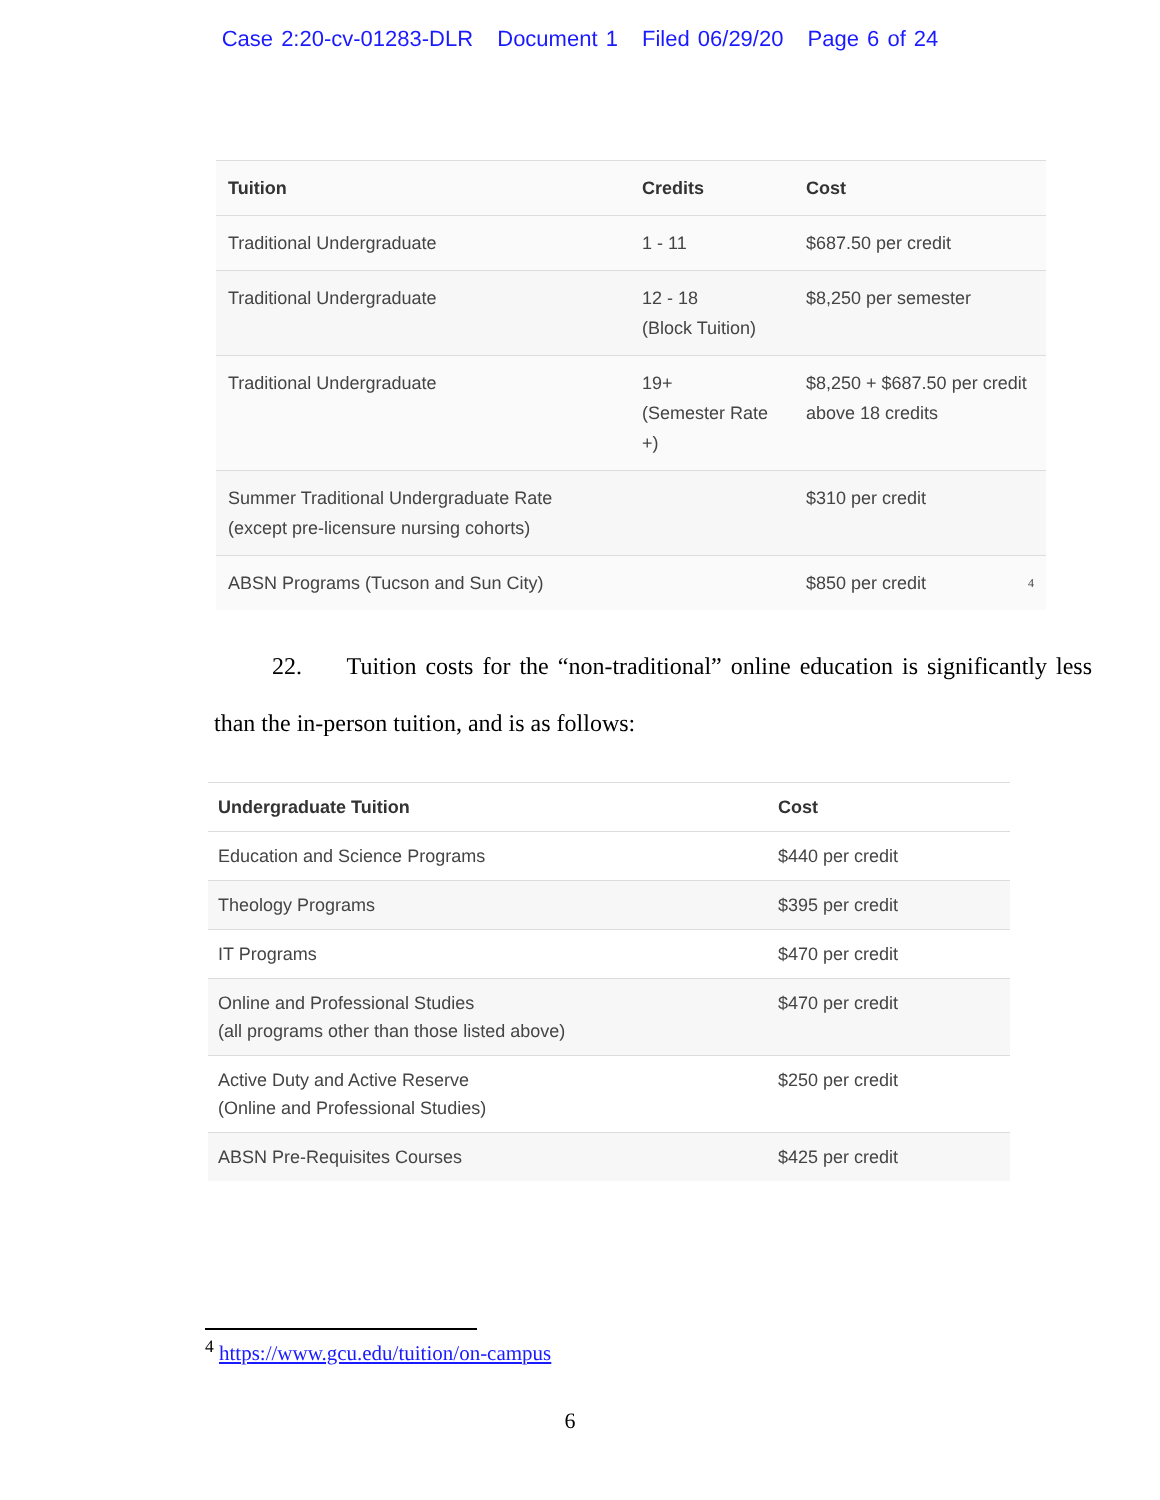Case 2:20-cv-01283-DLR Document 1 Filed 06/29/20 Page 6 of 24
| Tuition | Credits | Cost |
| --- | --- | --- |
| Traditional Undergraduate | 1 - 11 | $687.50 per credit |
| Traditional Undergraduate | 12 - 18 (Block Tuition) | $8,250 per semester |
| Traditional Undergraduate | 19+ (Semester Rate +) | $8,250 + $687.50 per credit above 18 credits |
| Summer Traditional Undergraduate Rate (except pre-licensure nursing cohorts) | | $310 per credit |
| ABSN Programs (Tucson and Sun City) | | $850 per credit <sup>4</sup> |
22. Tuition costs for the “non-traditional” online education is significantly less than the in-person tuition, and is as follows:
| Undergraduate Tuition | Cost |
| --- | --- |
| Education and Science Programs | $440 per credit |
| Theology Programs | $395 per credit |
| IT Programs | $470 per credit |
| Online and Professional Studies (all programs other than those listed above) | $470 per credit |
| Active Duty and Active Reserve (Online and Professional Studies) | $250 per credit |
| ABSN Pre-Requisites Courses | $425 per credit |
<sup>4</sup> https://www.gcu.edu/tuition/on-campus
6